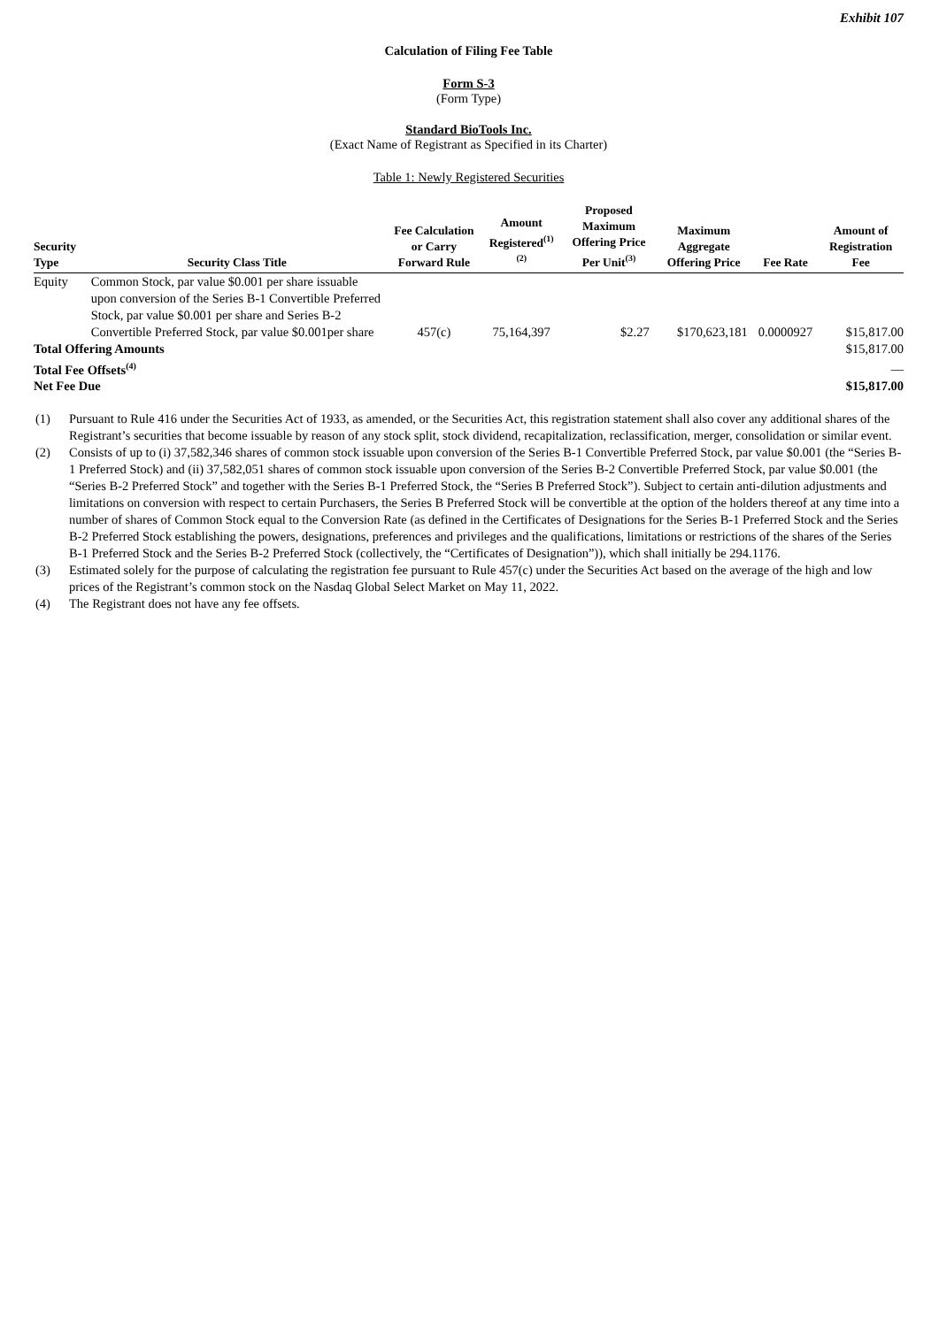Exhibit 107
Calculation of Filing Fee Table
Form S-3
(Form Type)
Standard BioTools Inc.
(Exact Name of Registrant as Specified in its Charter)
Table 1: Newly Registered Securities
| Security Type | Security Class Title | Fee Calculation or Carry Forward Rule | Amount Registered<sup>(1)(2)</sup> | Proposed Maximum Offering Price Per Unit<sup>(3)</sup> | Maximum Aggregate Offering Price | Fee Rate | Amount of Registration Fee |
| --- | --- | --- | --- | --- | --- | --- | --- |
| Equity | Common Stock, par value $0.001 per share issuable upon conversion of the Series B-1 Convertible Preferred Stock, par value $0.001 per share and Series B-2 Convertible Preferred Stock, par value $0.001per share | 457(c) | 75,164,397 | $2.27 | $170,623,181 | 0.0000927 | $15,817.00 |
| Total Offering Amounts | | | | | | | $15,817.00 |
| Total Fee Offsets<sup>(4)</sup> | | | | | | | — |
| Net Fee Due | | | | | | | $15,817.00 |
(1) Pursuant to Rule 416 under the Securities Act of 1933, as amended, or the Securities Act, this registration statement shall also cover any additional shares of the Registrant’s securities that become issuable by reason of any stock split, stock dividend, recapitalization, reclassification, merger, consolidation or similar event.
(2) Consists of up to (i) 37,582,346 shares of common stock issuable upon conversion of the Series B-1 Convertible Preferred Stock, par value $0.001 (the “Series B-1 Preferred Stock) and (ii) 37,582,051 shares of common stock issuable upon conversion of the Series B-2 Convertible Preferred Stock, par value $0.001 (the “Series B-2 Preferred Stock” and together with the Series B-1 Preferred Stock, the “Series B Preferred Stock”). Subject to certain anti-dilution adjustments and limitations on conversion with respect to certain Purchasers, the Series B Preferred Stock will be convertible at the option of the holders thereof at any time into a number of shares of Common Stock equal to the Conversion Rate (as defined in the Certificates of Designations for the Series B-1 Preferred Stock and the Series B-2 Preferred Stock establishing the powers, designations, preferences and privileges and the qualifications, limitations or restrictions of the shares of the Series B-1 Preferred Stock and the Series B-2 Preferred Stock (collectively, the “Certificates of Designation”)), which shall initially be 294.1176.
(3) Estimated solely for the purpose of calculating the registration fee pursuant to Rule 457(c) under the Securities Act based on the average of the high and low prices of the Registrant’s common stock on the Nasdaq Global Select Market on May 11, 2022.
(4) The Registrant does not have any fee offsets.